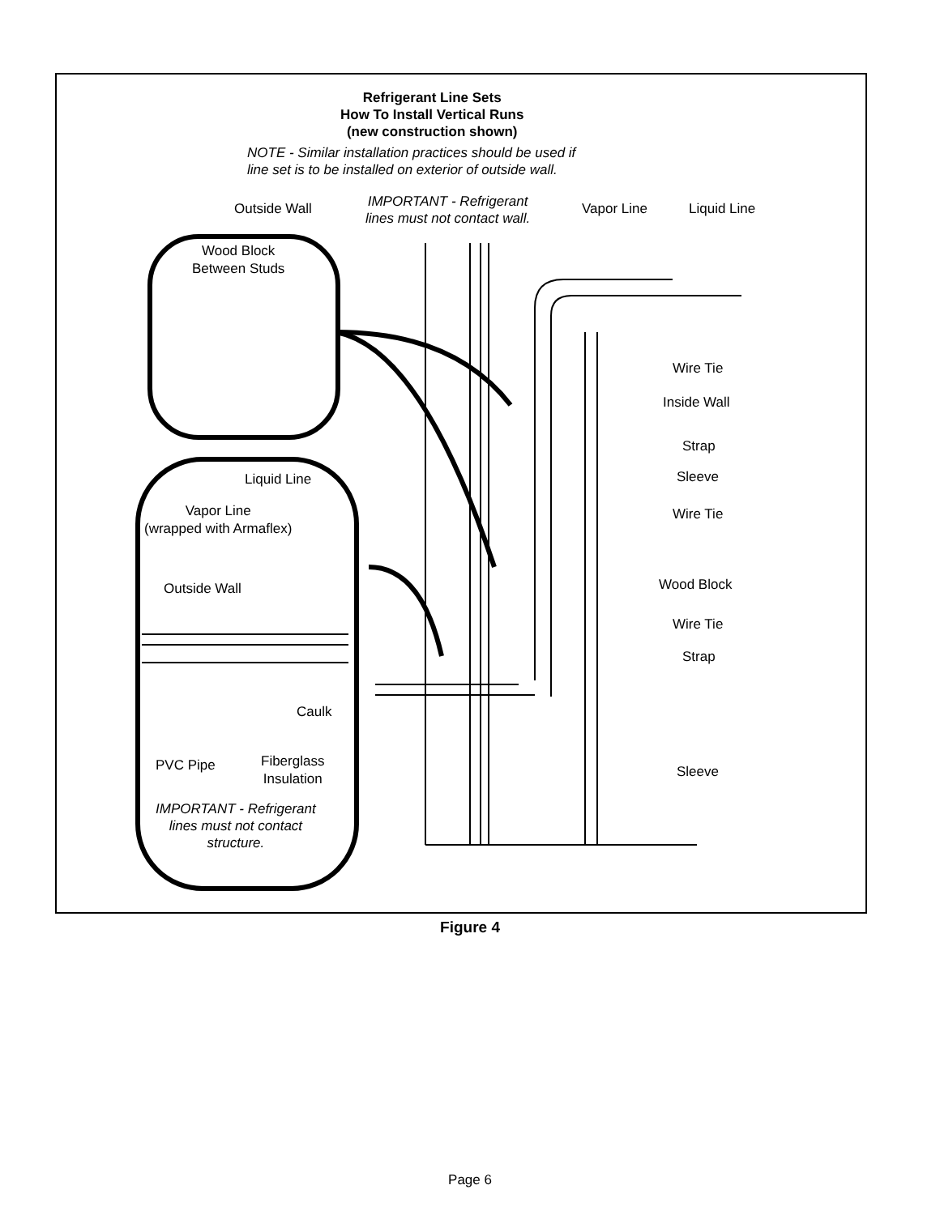Refrigerant Line Sets
How To Install Vertical Runs
(new construction shown)
NOTE - Similar installation practices should be used if
line set is to be installed on exterior of outside wall.
Outside Wall
IMPORTANT - Refrigerant
lines must not contact wall.
Vapor Line Liquid Line
Wood Block
Between Studs
Wire Tie
Inside Wall
Strap
Sleeve
Liquid Line
Vapor Line
(wrapped with Armaflex)
Wire Tie
Wood Block
Outside Wall
Wire Tie
Strap
Caulk
PVC Pipe
Fiberglass
Insulation
Sleeve
IMPORTANT - Refrigerant
lines must not contact
structure.
Figure 4
Page 6